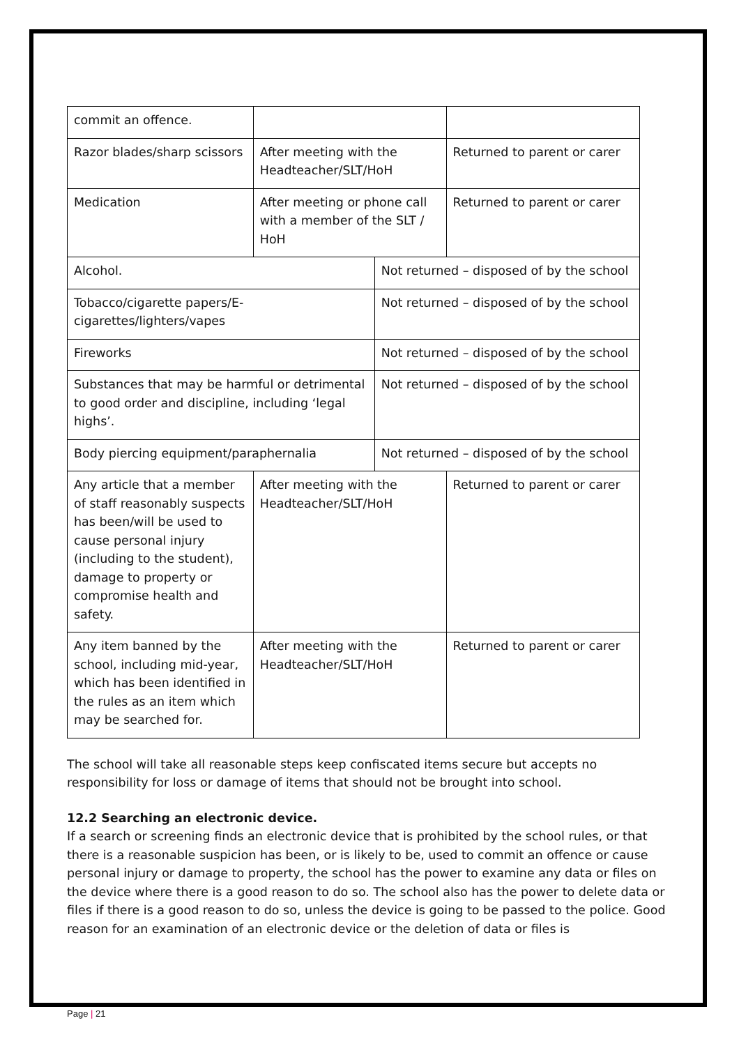| commit an offence. | | | |
| Razor blades/sharp scissors | After meeting with the Headteacher/SLT/HoH | | Returned to parent or carer |
| Medication | After meeting or phone call with a member of the SLT / HoH | | Returned to parent or carer |
| Alcohol. | | Not returned – disposed of by the school | |
| Tobacco/cigarette papers/E-cigarettes/lighters/vapes | | Not returned – disposed of by the school | |
| Fireworks | | Not returned – disposed of by the school | |
| Substances that may be harmful or detrimental to good order and discipline, including ‘legal highs’. | | Not returned – disposed of by the school | |
| Body piercing equipment/paraphernalia | | Not returned – disposed of by the school | |
| Any article that a member of staff reasonably suspects has been/will be used to cause personal injury (including to the student), damage to property or compromise health and safety. | After meeting with the Headteacher/SLT/HoH | | Returned to parent or carer |
| Any item banned by the school, including mid-year, which has been identified in the rules as an item which may be searched for. | After meeting with the Headteacher/SLT/HoH | | Returned to parent or carer |
The school will take all reasonable steps keep confiscated items secure but accepts no responsibility for loss or damage of items that should not be brought into school.
12.2 Searching an electronic device.
If a search or screening finds an electronic device that is prohibited by the school rules, or that there is a reasonable suspicion has been, or is likely to be, used to commit an offence or cause personal injury or damage to property, the school has the power to examine any data or files on the device where there is a good reason to do so. The school also has the power to delete data or files if there is a good reason to do so, unless the device is going to be passed to the police. Good reason for an examination of an electronic device or the deletion of data or files is
Page | 21